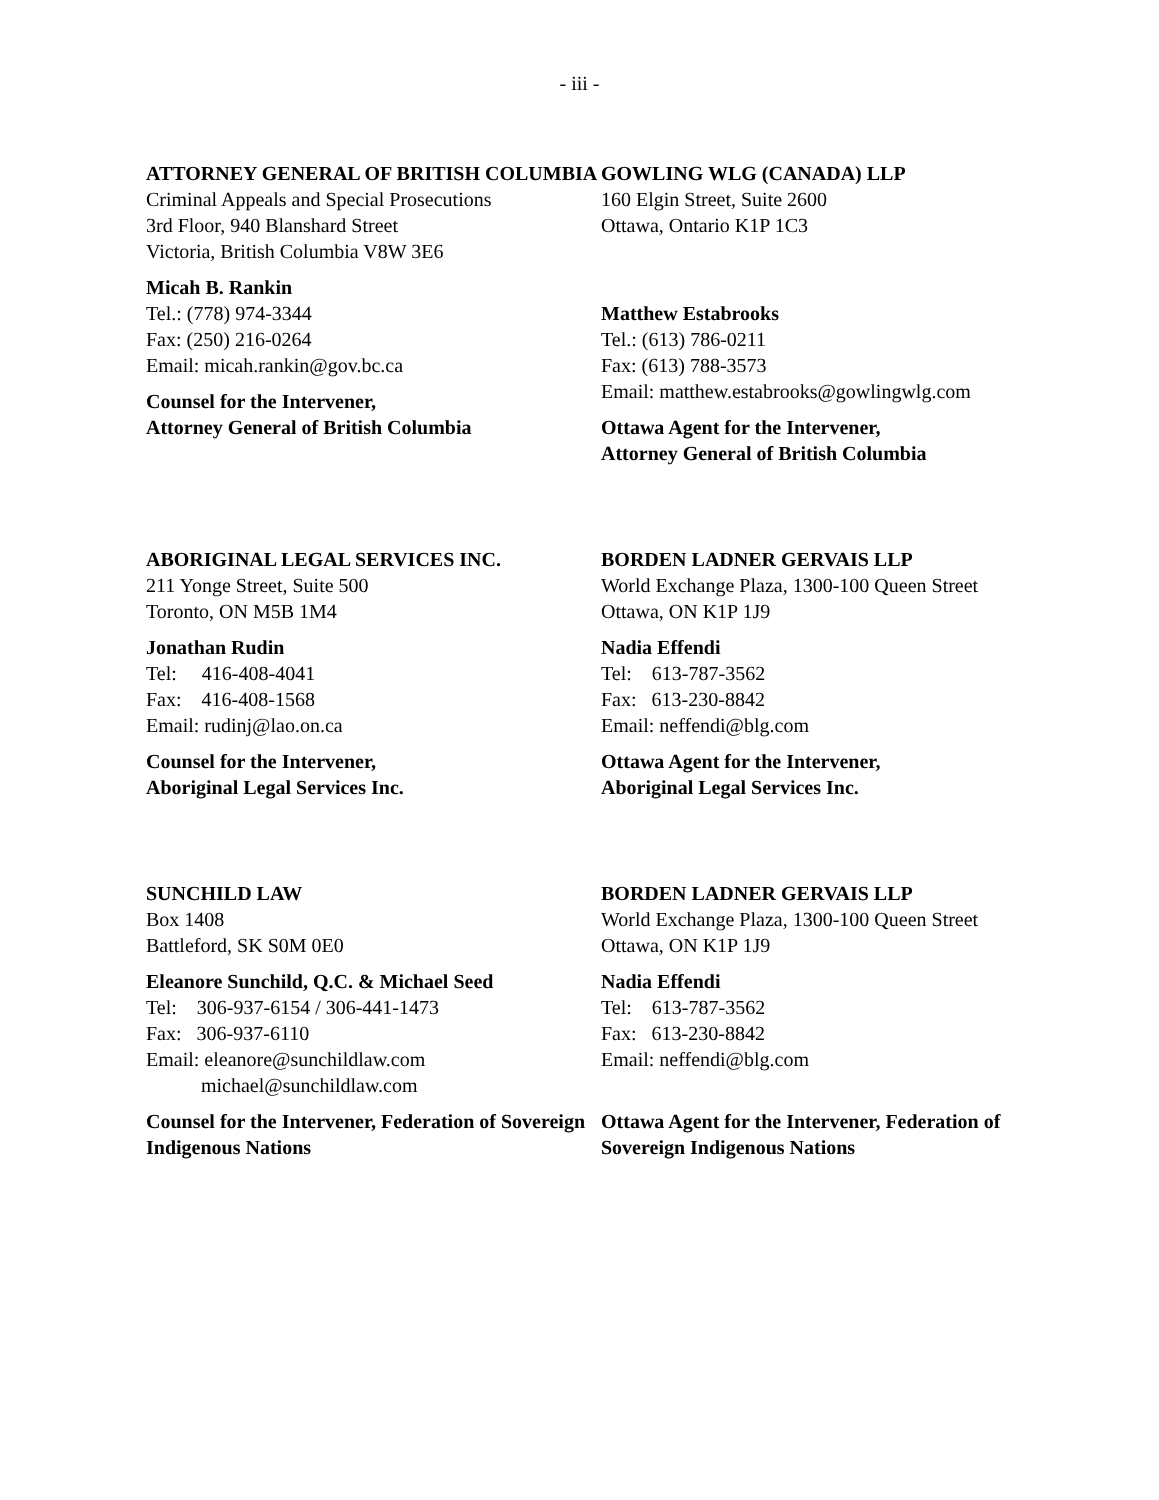- iii -
ATTORNEY GENERAL OF BRITISH COLUMBIA
Criminal Appeals and Special Prosecutions
3rd Floor, 940 Blanshard Street
Victoria, British Columbia V8W 3E6
Micah B. Rankin
Tel.: (778) 974-3344
Fax: (250) 216-0264
Email: micah.rankin@gov.bc.ca
Counsel for the Intervener,
Attorney General of British Columbia
GOWLING WLG (CANADA) LLP
160 Elgin Street, Suite 2600
Ottawa, Ontario K1P 1C3
Matthew Estabrooks
Tel.: (613) 786-0211
Fax: (613) 788-3573
Email: matthew.estabrooks@gowlingwlg.com
Ottawa Agent for the Intervener,
Attorney General of British Columbia
ABORIGINAL LEGAL SERVICES INC.
211 Yonge Street, Suite 500
Toronto, ON M5B 1M4
Jonathan Rudin
Tel: 416-408-4041
Fax: 416-408-1568
Email: rudinj@lao.on.ca
Counsel for the Intervener,
Aboriginal Legal Services Inc.
BORDEN LADNER GERVAIS LLP
World Exchange Plaza, 1300-100 Queen Street
Ottawa, ON K1P 1J9
Nadia Effendi
Tel: 613-787-3562
Fax: 613-230-8842
Email: neffendi@blg.com
Ottawa Agent for the Intervener,
Aboriginal Legal Services Inc.
SUNCHILD LAW
Box 1408
Battleford, SK S0M 0E0
Eleanore Sunchild, Q.C. & Michael Seed
Tel: 306-937-6154 / 306-441-1473
Fax: 306-937-6110
Email: eleanore@sunchildlaw.com
michael@sunchildlaw.com
Counsel for the Intervener, Federation of Sovereign Indigenous Nations
BORDEN LADNER GERVAIS LLP
World Exchange Plaza, 1300-100 Queen Street
Ottawa, ON K1P 1J9
Nadia Effendi
Tel: 613-787-3562
Fax: 613-230-8842
Email: neffendi@blg.com
Ottawa Agent for the Intervener, Federation of Sovereign Indigenous Nations